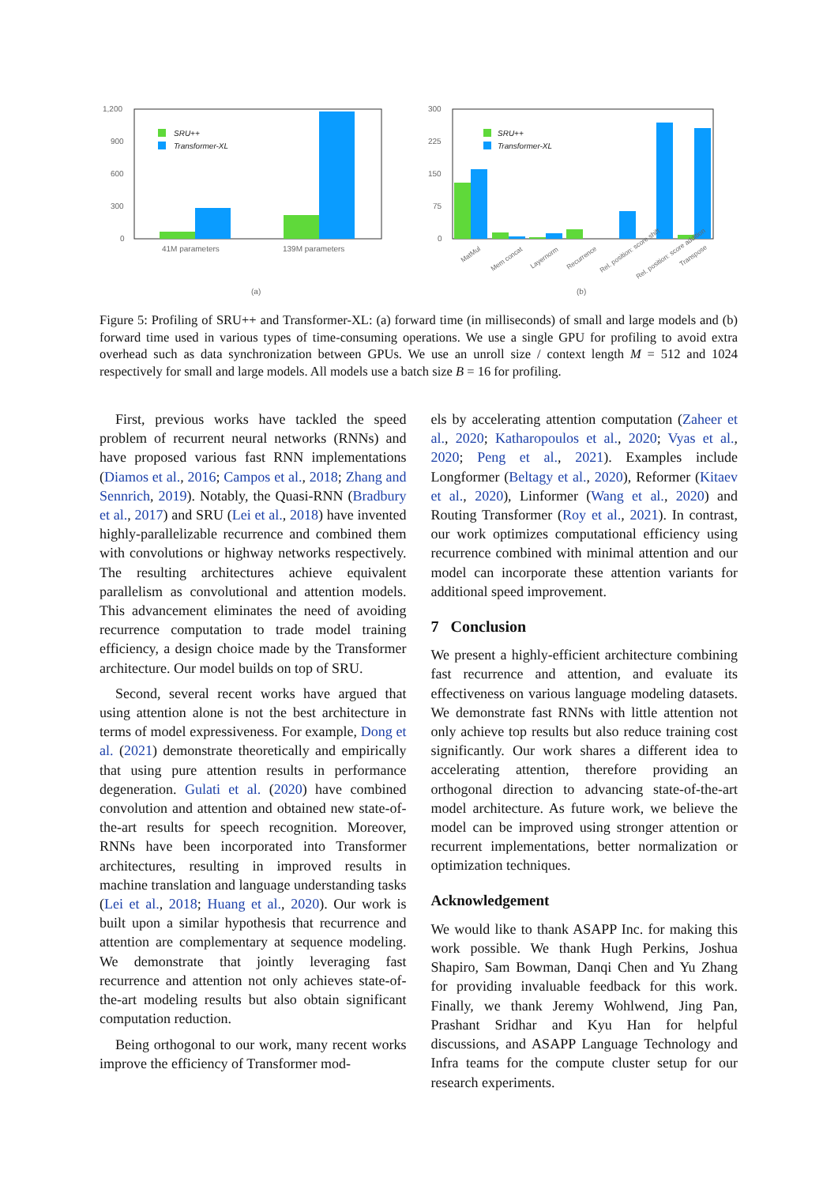1,200
900
600
300
0
SRU++
Transformer-XL
41M parameters
139M parameters
(a)
300
225
150
75
0
SRU++
Transformer-XL
MatMul
Mem concat
Layernorm
Recurrence
Rel. position: score shift
Rel. position: score addition
Transpose
(b)
Figure 5: Profiling of SRU++ and Transformer-XL: (a) forward time (in milliseconds) of small and large models and (b) forward time used in various types of time-consuming operations. We use a single GPU for profiling to avoid extra overhead such as data synchronization between GPUs. We use an unroll size / context length M = 512 and 1024 respectively for small and large models. All models use a batch size B = 16 for profiling.
First, previous works have tackled the speed problem of recurrent neural networks (RNNs) and have proposed various fast RNN implementations (Diamos et al., 2016; Campos et al., 2018; Zhang and Sennrich, 2019). Notably, the Quasi-RNN (Bradbury et al., 2017) and SRU (Lei et al., 2018) have invented highly-parallelizable recurrence and combined them with convolutions or highway networks respectively. The resulting architectures achieve equivalent parallelism as convolutional and attention models. This advancement eliminates the need of avoiding recurrence computation to trade model training efficiency, a design choice made by the Transformer architecture. Our model builds on top of SRU.
Second, several recent works have argued that using attention alone is not the best architecture in terms of model expressiveness. For example, Dong et al. (2021) demonstrate theoretically and empirically that using pure attention results in performance degeneration. Gulati et al. (2020) have combined convolution and attention and obtained new state-of-the-art results for speech recognition. Moreover, RNNs have been incorporated into Transformer architectures, resulting in improved results in machine translation and language understanding tasks (Lei et al., 2018; Huang et al., 2020). Our work is built upon a similar hypothesis that recurrence and attention are complementary at sequence modeling. We demonstrate that jointly leveraging fast recurrence and attention not only achieves state-of-the-art modeling results but also obtain significant computation reduction.
Being orthogonal to our work, many recent works improve the efficiency of Transformer mod-
els by accelerating attention computation (Zaheer et al., 2020; Katharopoulos et al., 2020; Vyas et al., 2020; Peng et al., 2021). Examples include Longformer (Beltagy et al., 2020), Reformer (Kitaev et al., 2020), Linformer (Wang et al., 2020) and Routing Transformer (Roy et al., 2021). In contrast, our work optimizes computational efficiency using recurrence combined with minimal attention and our model can incorporate these attention variants for additional speed improvement.
7 Conclusion
We present a highly-efficient architecture combining fast recurrence and attention, and evaluate its effectiveness on various language modeling datasets. We demonstrate fast RNNs with little attention not only achieve top results but also reduce training cost significantly. Our work shares a different idea to accelerating attention, therefore providing an orthogonal direction to advancing state-of-the-art model architecture. As future work, we believe the model can be improved using stronger attention or recurrent implementations, better normalization or optimization techniques.
Acknowledgement
We would like to thank ASAPP Inc. for making this work possible. We thank Hugh Perkins, Joshua Shapiro, Sam Bowman, Danqi Chen and Yu Zhang for providing invaluable feedback for this work. Finally, we thank Jeremy Wohlwend, Jing Pan, Prashant Sridhar and Kyu Han for helpful discussions, and ASAPP Language Technology and Infra teams for the compute cluster setup for our research experiments.